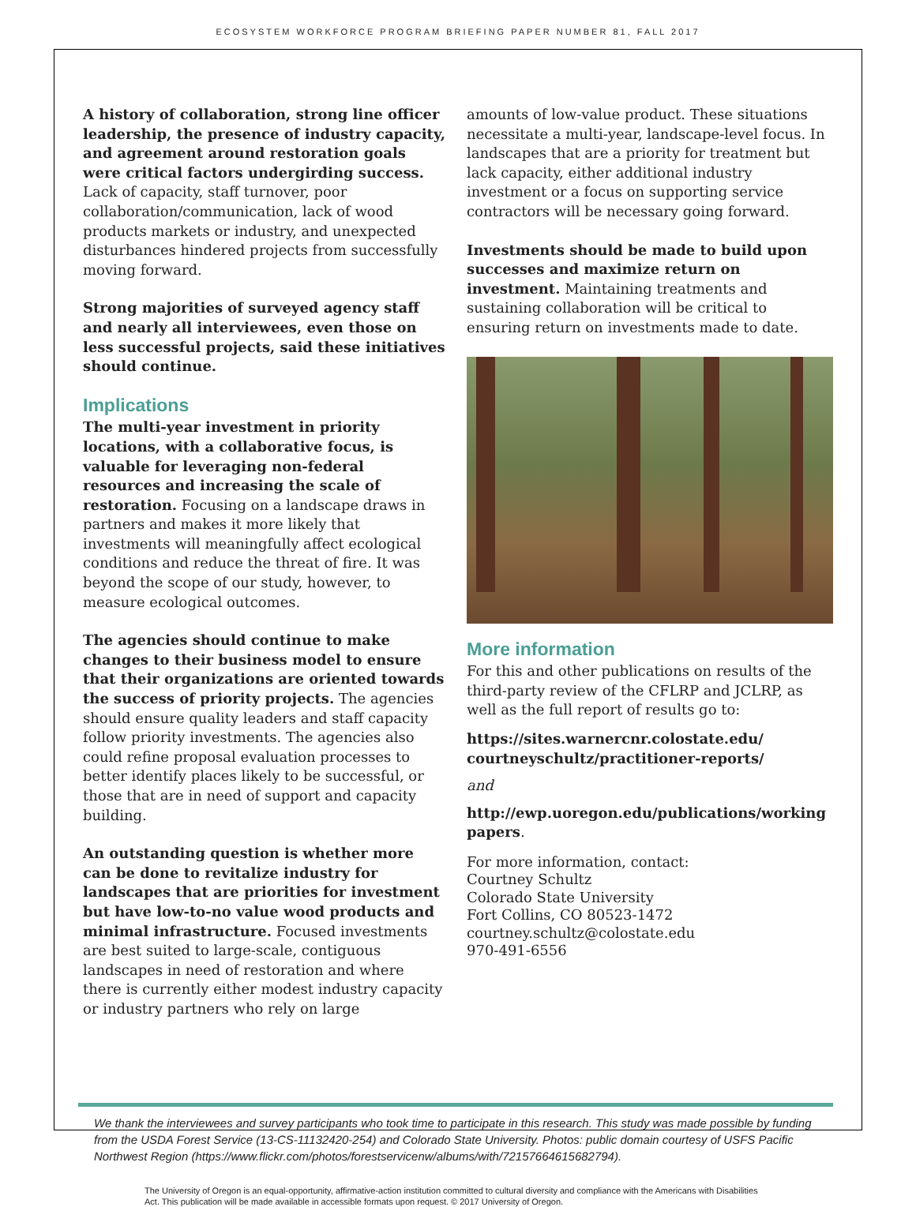ECOSYSTEM WORKFORCE PROGRAM BRIEFING PAPER NUMBER 81, FALL 2017
A history of collaboration, strong line officer leadership, the presence of industry capacity, and agreement around restoration goals were critical factors undergirding success. Lack of capacity, staff turnover, poor collaboration/communication, lack of wood products markets or industry, and unexpected disturbances hindered projects from successfully moving forward.
Strong majorities of surveyed agency staff and nearly all interviewees, even those on less successful projects, said these initiatives should continue.
Implications
The multi-year investment in priority locations, with a collaborative focus, is valuable for leveraging non-federal resources and increasing the scale of restoration. Focusing on a landscape draws in partners and makes it more likely that investments will meaningfully affect ecological conditions and reduce the threat of fire. It was beyond the scope of our study, however, to measure ecological outcomes.
The agencies should continue to make changes to their business model to ensure that their organizations are oriented towards the success of priority projects. The agencies should ensure quality leaders and staff capacity follow priority investments. The agencies also could refine proposal evaluation processes to better identify places likely to be successful, or those that are in need of support and capacity building.
An outstanding question is whether more can be done to revitalize industry for landscapes that are priorities for investment but have low-to-no value wood products and minimal infrastructure. Focused investments are best suited to large-scale, contiguous landscapes in need of restoration and where there is currently either modest industry capacity or industry partners who rely on large
amounts of low-value product. These situations necessitate a multi-year, landscape-level focus. In landscapes that are a priority for treatment but lack capacity, either additional industry investment or a focus on supporting service contractors will be necessary going forward.
Investments should be made to build upon successes and maximize return on investment. Maintaining treatments and sustaining collaboration will be critical to ensuring return on investments made to date.
More information
For this and other publications on results of the third-party review of the CFLRP and JCLRP, as well as the full report of results go to:
https://sites.warnercnr.colostate.edu/ courtneyschultz/practitioner-reports/
and
http://ewp.uoregon.edu/publications/working papers.
For more information, contact:
Courtney Schultz
Colorado State University
Fort Collins, CO 80523-1472
courtney.schultz@colostate.edu
970-491-6556
We thank the interviewees and survey participants who took time to participate in this research. This study was made possible by funding from the USDA Forest Service (13-CS-11132420-254) and Colorado State University. Photos: public domain courtesy of USFS Pacific Northwest Region (https://www.flickr.com/photos/forestservicenw/albums/with/72157664615682794).
The University of Oregon is an equal-opportunity, affirmative-action institution committed to cultural diversity and compliance with the Americans with Disabilities Act. This publication will be made available in accessible formats upon request. © 2017 University of Oregon.